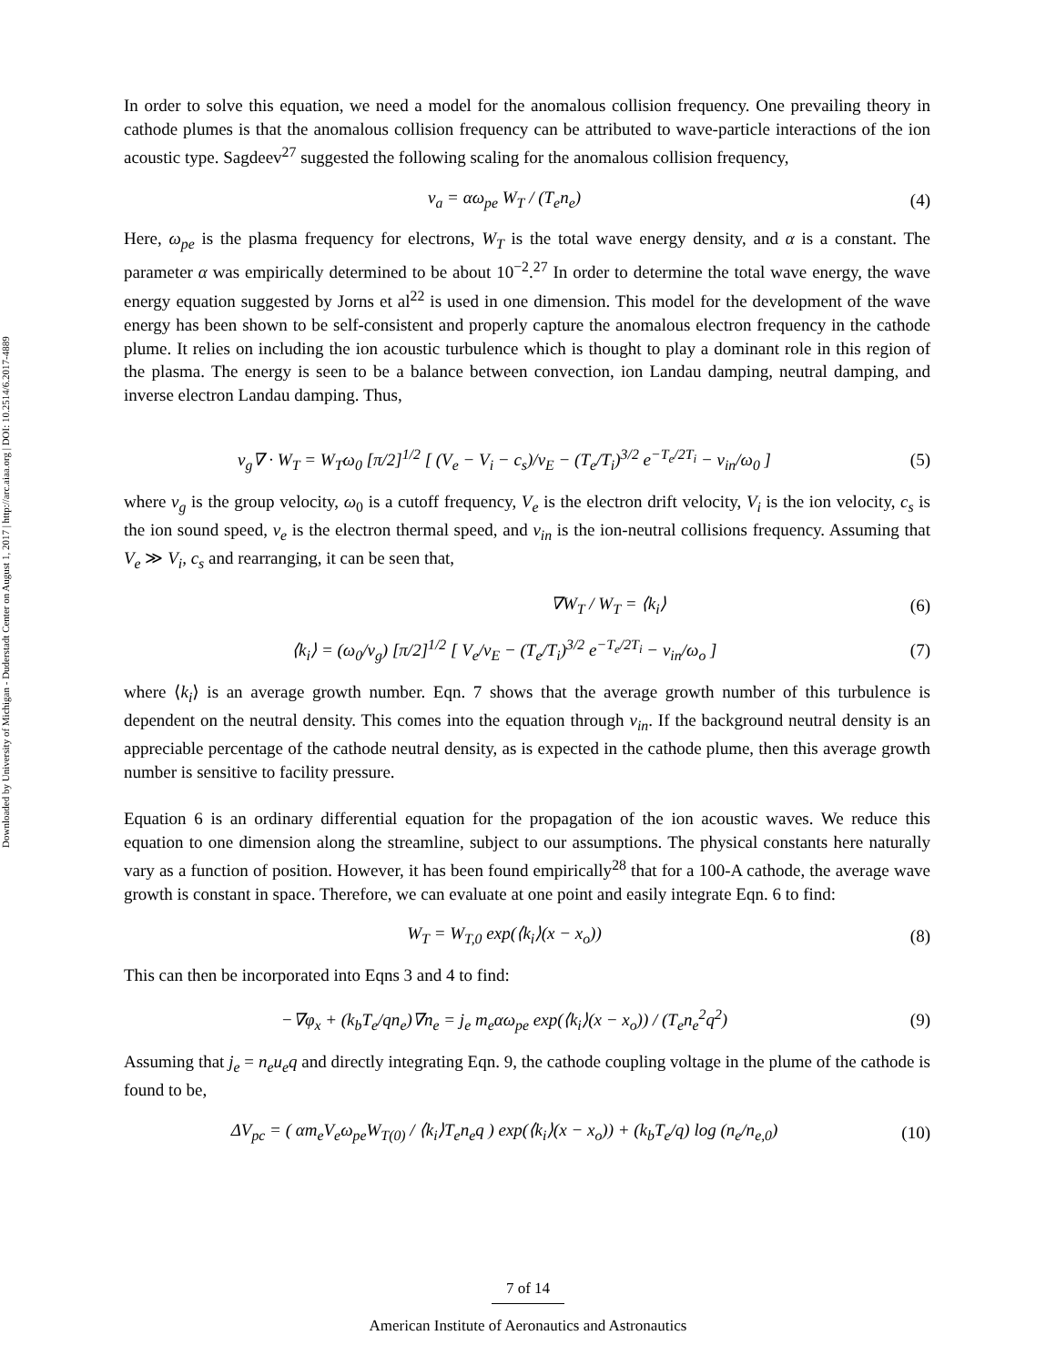Downloaded by University of Michigan - Duderstadt Center on August 1, 2017 | http://arc.aiaa.org | DOI: 10.2514/6.2017-4889
In order to solve this equation, we need a model for the anomalous collision frequency. One prevailing theory in cathode plumes is that the anomalous collision frequency can be attributed to wave-particle interactions of the ion acoustic type. Sagdeev<sup>27</sup> suggested the following scaling for the anomalous collision frequency,
ν<sub>a</sub> = αω<sub>pe</sub> W<sub>T</sub> / (T<sub>e</sub>n<sub>e</sub>) (4)
Here, ω<sub>pe</sub> is the plasma frequency for electrons, W<sub>T</sub> is the total wave energy density, and α is a constant. The parameter α was empirically determined to be about 10<sup>−2</sup>.<sup>27</sup> In order to determine the total wave energy, the wave energy equation suggested by Jorns et al<sup>22</sup> is used in one dimension. This model for the development of the wave energy has been shown to be self-consistent and properly capture the anomalous electron frequency in the cathode plume. It relies on including the ion acoustic turbulence which is thought to play a dominant role in this region of the plasma. The energy is seen to be a balance between convection, ion Landau damping, neutral damping, and inverse electron Landau damping. Thus,
v<sub>g</sub>∇ · W<sub>T</sub> = W<sub>T</sub>ω<sub>0</sub> [π/2]<sup>1/2</sup> [ (V<sub>e</sub> − V<sub>i</sub> − c<sub>s</sub>)/v<sub>E</sub> − (T<sub>e</sub>/T<sub>i</sub>)<sup>3/2</sup> e<sup>−T<sub>e</sub>/2T<sub>i</sub></sup> − ν<sub>in</sub>/ω<sub>0</sub> ]
(5)
where v<sub>g</sub> is the group velocity, ω<sub>0</sub> is a cutoff frequency, V<sub>e</sub> is the electron drift velocity, V<sub>i</sub> is the ion velocity, c<sub>s</sub> is the ion sound speed, v<sub>e</sub> is the electron thermal speed, and ν<sub>in</sub> is the ion-neutral collisions frequency. Assuming that V<sub>e</sub> ≫ V<sub>i</sub>, c<sub>s</sub> and rearranging, it can be seen that,
∇W<sub>T</sub> / W<sub>T</sub> = ⟨k<sub>i</sub>⟩ (6)
⟨k<sub>i</sub>⟩ = (ω<sub>0</sub>/v<sub>g</sub>) [π/2]<sup>1/2</sup> [ V<sub>e</sub>/v<sub>E</sub> − (T<sub>e</sub>/T<sub>i</sub>)<sup>3/2</sup> e<sup>−T<sub>e</sub>/2T<sub>i</sub></sup> − ν<sub>in</sub>/ω<sub>o</sub> ]
(7)
where ⟨k<sub>i</sub>⟩ is an average growth number. Eqn. 7 shows that the average growth number of this turbulence is dependent on the neutral density. This comes into the equation through ν<sub>in</sub>. If the background neutral density is an appreciable percentage of the cathode neutral density, as is expected in the cathode plume, then this average growth number is sensitive to facility pressure.
Equation 6 is an ordinary differential equation for the propagation of the ion acoustic waves. We reduce this equation to one dimension along the streamline, subject to our assumptions. The physical constants here naturally vary as a function of position. However, it has been found empirically<sup>28</sup> that for a 100-A cathode, the average wave growth is constant in space. Therefore, we can evaluate at one point and easily integrate Eqn. 6 to find:
W<sub>T</sub> = W<sub>T,0</sub> exp(⟨k<sub>i</sub>⟩(x − x<sub>o</sub>)) (8)
This can then be incorporated into Eqns 3 and 4 to find:
−∇φ<sub>x</sub> + (k<sub>b</sub>T<sub>e</sub>/qn<sub>e</sub>)∇n<sub>e</sub> = j<sub>e</sub> m<sub>e</sub>αω<sub>pe</sub> exp(⟨k<sub>i</sub>⟩(x − x<sub>o</sub>)) / (T<sub>e</sub>n<sub>e</sub><sup>2</sup>q<sup>2</sup>)
(9)
Assuming that j<sub>e</sub> = n<sub>e</sub>u<sub>e</sub>q and directly integrating Eqn. 9, the cathode coupling voltage in the plume of the cathode is found to be,
ΔV<sub>pc</sub> = ( αm<sub>e</sub>V<sub>e</sub>ω<sub>pe</sub>W<sub>T(0)</sub> / ⟨k<sub>i</sub>⟩T<sub>e</sub>n<sub>e</sub>q ) exp(⟨k<sub>i</sub>⟩(x − x<sub>o</sub>)) + (k<sub>b</sub>T<sub>e</sub>/q) log (n<sub>e</sub>/n<sub>e,0</sub>)
(10)
7 of 14
American Institute of Aeronautics and Astronautics